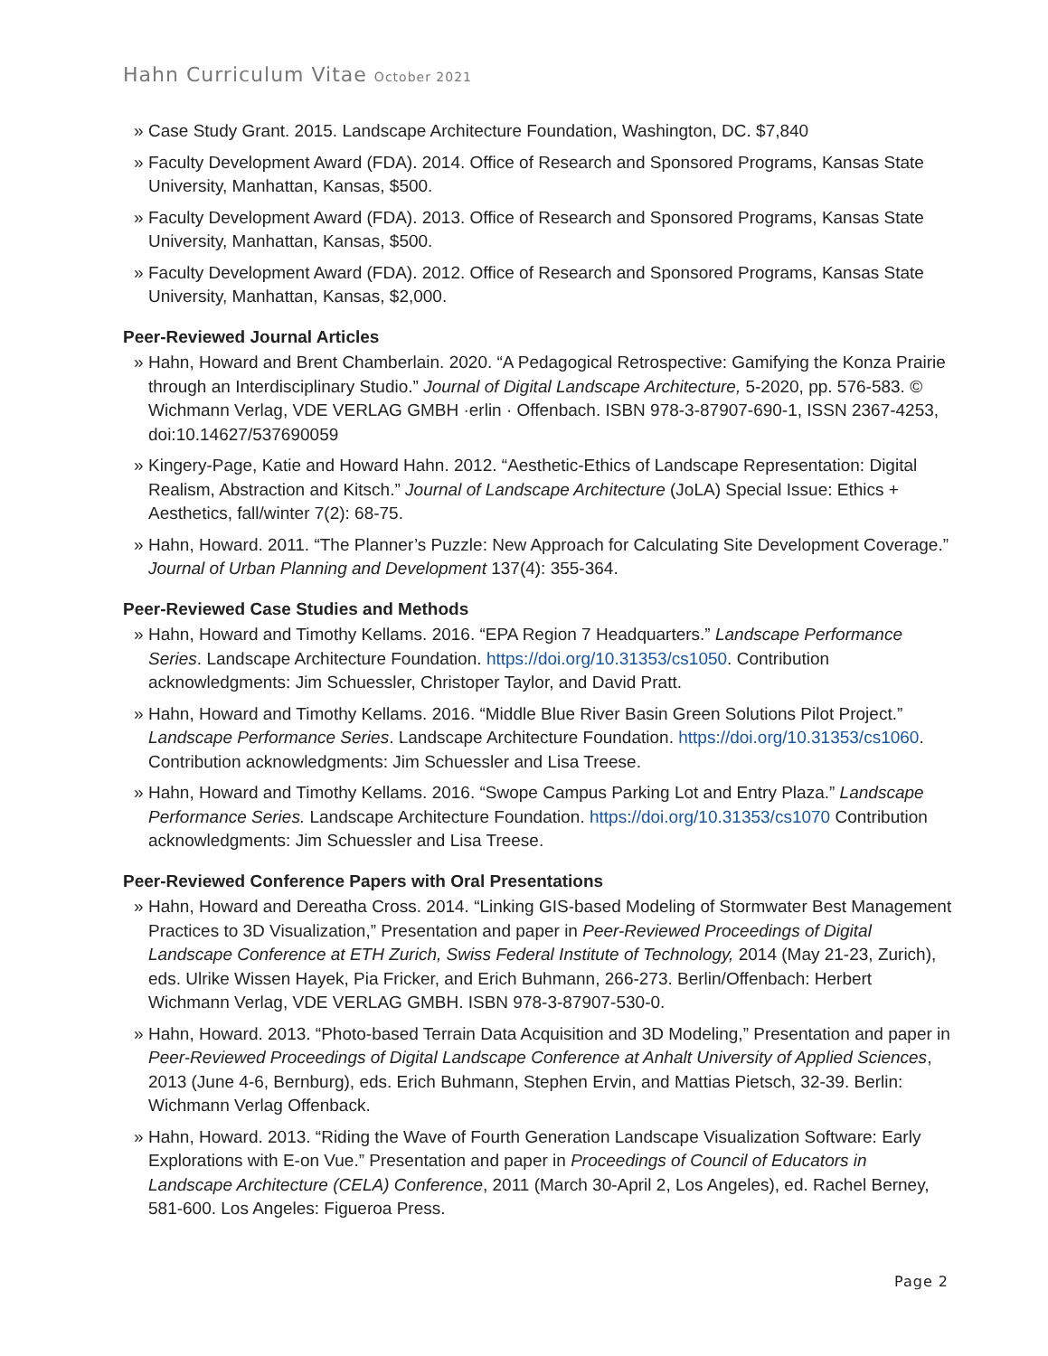Hahn Curriculum Vitae October 2021
» Case Study Grant. 2015. Landscape Architecture Foundation, Washington, DC. $7,840
» Faculty Development Award (FDA). 2014. Office of Research and Sponsored Programs, Kansas State University, Manhattan, Kansas, $500.
» Faculty Development Award (FDA). 2013. Office of Research and Sponsored Programs, Kansas State University, Manhattan, Kansas, $500.
» Faculty Development Award (FDA). 2012. Office of Research and Sponsored Programs, Kansas State University, Manhattan, Kansas, $2,000.
Peer-Reviewed Journal Articles
» Hahn, Howard and Brent Chamberlain. 2020. “A Pedagogical Retrospective: Gamifying the Konza Prairie through an Interdisciplinary Studio.” Journal of Digital Landscape Architecture, 5-2020, pp. 576-583. © Wichmann Verlag, VDE VERLAG GMBH ·erlin · Offenbach. ISBN 978-3-87907-690-1, ISSN 2367-4253, doi:10.14627/537690059
» Kingery-Page, Katie and Howard Hahn. 2012. “Aesthetic-Ethics of Landscape Representation: Digital Realism, Abstraction and Kitsch.” Journal of Landscape Architecture (JoLA) Special Issue: Ethics + Aesthetics, fall/winter 7(2): 68-75.
» Hahn, Howard. 2011. “The Planner’s Puzzle: New Approach for Calculating Site Development Coverage.” Journal of Urban Planning and Development 137(4): 355-364.
Peer-Reviewed Case Studies and Methods
» Hahn, Howard and Timothy Kellams. 2016. “EPA Region 7 Headquarters.” Landscape Performance Series. Landscape Architecture Foundation. https://doi.org/10.31353/cs1050. Contribution acknowledgments: Jim Schuessler, Christoper Taylor, and David Pratt.
» Hahn, Howard and Timothy Kellams. 2016. “Middle Blue River Basin Green Solutions Pilot Project.” Landscape Performance Series. Landscape Architecture Foundation. https://doi.org/10.31353/cs1060. Contribution acknowledgments: Jim Schuessler and Lisa Treese.
» Hahn, Howard and Timothy Kellams. 2016. “Swope Campus Parking Lot and Entry Plaza.” Landscape Performance Series. Landscape Architecture Foundation. https://doi.org/10.31353/cs1070 Contribution acknowledgments: Jim Schuessler and Lisa Treese.
Peer-Reviewed Conference Papers with Oral Presentations
» Hahn, Howard and Dereatha Cross. 2014. “Linking GIS-based Modeling of Stormwater Best Management Practices to 3D Visualization,” Presentation and paper in Peer-Reviewed Proceedings of Digital Landscape Conference at ETH Zurich, Swiss Federal Institute of Technology, 2014 (May 21-23, Zurich), eds. Ulrike Wissen Hayek, Pia Fricker, and Erich Buhmann, 266-273. Berlin/Offenbach: Herbert Wichmann Verlag, VDE VERLAG GMBH. ISBN 978-3-87907-530-0.
» Hahn, Howard. 2013. “Photo-based Terrain Data Acquisition and 3D Modeling,” Presentation and paper in Peer-Reviewed Proceedings of Digital Landscape Conference at Anhalt University of Applied Sciences, 2013 (June 4-6, Bernburg), eds. Erich Buhmann, Stephen Ervin, and Mattias Pietsch, 32-39. Berlin: Wichmann Verlag Offenback.
» Hahn, Howard. 2013. “Riding the Wave of Fourth Generation Landscape Visualization Software: Early Explorations with E-on Vue.” Presentation and paper in Proceedings of Council of Educators in Landscape Architecture (CELA) Conference, 2011 (March 30-April 2, Los Angeles), ed. Rachel Berney, 581-600. Los Angeles: Figueroa Press.
Page 2